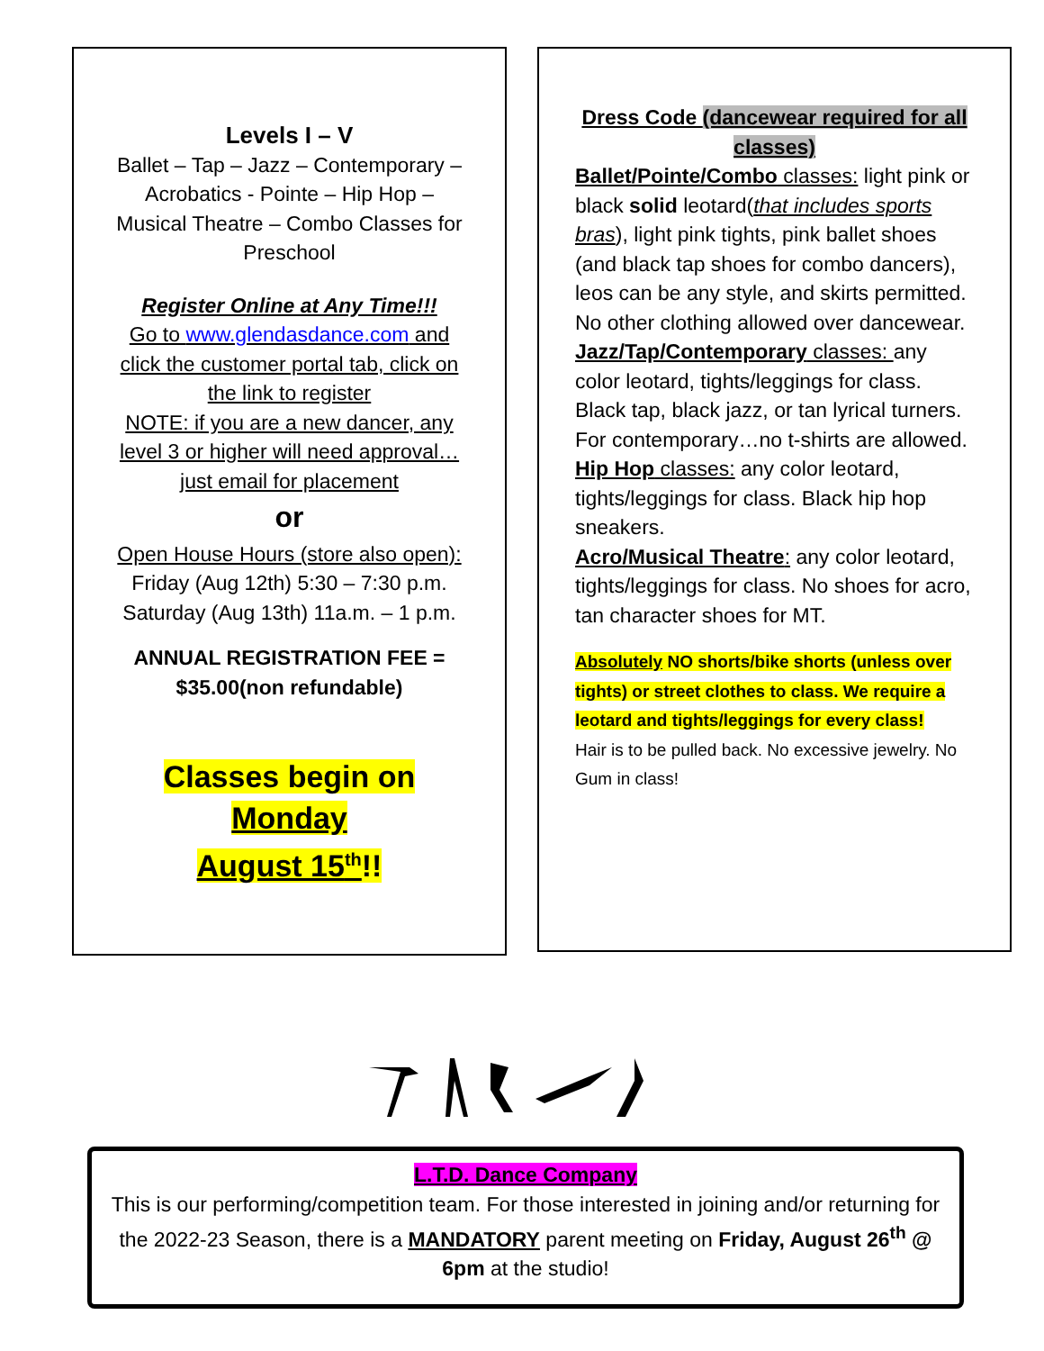Levels I – V
Ballet – Tap – Jazz – Contemporary – Acrobatics - Pointe – Hip Hop – Musical Theatre – Combo Classes for Preschool
Register Online at Any Time!!!
Go to www.glendasdance.com and click the customer portal tab, click on the link to register
NOTE: if you are a new dancer, any level 3 or higher will need approval…just email for placement
or
Open House Hours (store also open):
Friday (Aug 12th) 5:30 – 7:30 p.m.
Saturday (Aug 13th) 11a.m. – 1 p.m.
ANNUAL REGISTRATION FEE =
$35.00(non refundable)
Classes begin on Monday
August 15<sup>th</sup>!!
Dress Code (dancewear required for all classes)
Ballet/Pointe/Combo classes: light pink or black solid leotard(that includes sports bras), light pink tights, pink ballet shoes (and black tap shoes for combo dancers), leos can be any style, and skirts permitted. No other clothing allowed over dancewear.
Jazz/Tap/Contemporary classes: any color leotard, tights/leggings for class. Black tap, black jazz, or tan lyrical turners. For contemporary…no t-shirts are allowed.
Hip Hop classes: any color leotard, tights/leggings for class. Black hip hop sneakers.
Acro/Musical Theatre: any color leotard, tights/leggings for class. No shoes for acro, tan character shoes for MT.
Absolutely NO shorts/bike shorts (unless over tights) or street clothes to class. We require a leotard and tights/leggings for every class!
Hair is to be pulled back. No excessive jewelry. No Gum in class!
L.T.D. Dance Company
This is our performing/competition team. For those interested in joining and/or returning for the 2022-23 Season, there is a MANDATORY parent meeting on Friday, August 26<sup>th</sup> @ 6pm at the studio!